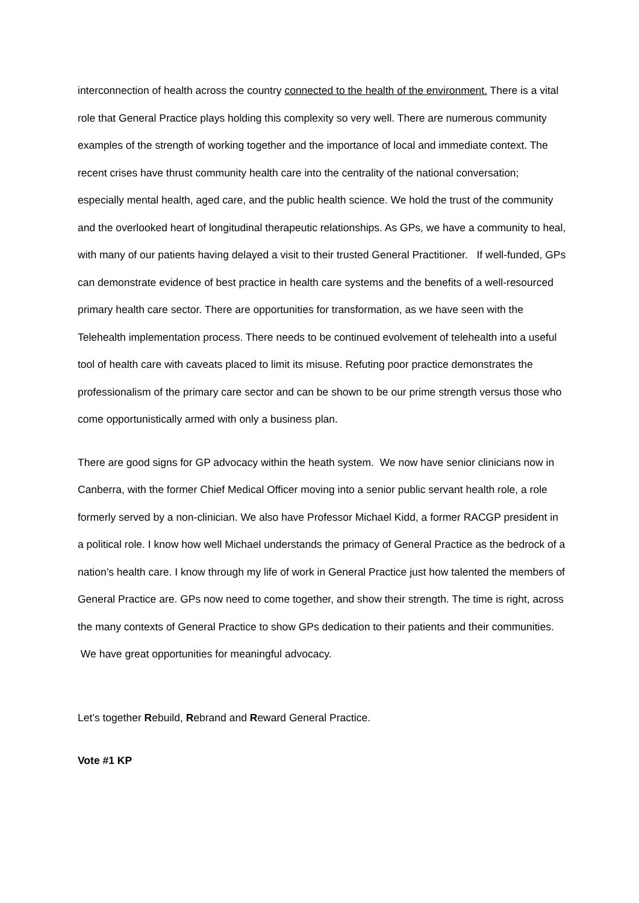interconnection of health across the country connected to the health of the environment. There is a vital role that General Practice plays holding this complexity so very well. There are numerous community examples of the strength of working together and the importance of local and immediate context. The recent crises have thrust community health care into the centrality of the national conversation; especially mental health, aged care, and the public health science. We hold the trust of the community and the overlooked heart of longitudinal therapeutic relationships. As GPs, we have a community to heal, with many of our patients having delayed a visit to their trusted General Practitioner. If well-funded, GPs can demonstrate evidence of best practice in health care systems and the benefits of a well-resourced primary health care sector. There are opportunities for transformation, as we have seen with the Telehealth implementation process. There needs to be continued evolvement of telehealth into a useful tool of health care with caveats placed to limit its misuse. Refuting poor practice demonstrates the professionalism of the primary care sector and can be shown to be our prime strength versus those who come opportunistically armed with only a business plan.
There are good signs for GP advocacy within the heath system. We now have senior clinicians now in Canberra, with the former Chief Medical Officer moving into a senior public servant health role, a role formerly served by a non-clinician. We also have Professor Michael Kidd, a former RACGP president in a political role. I know how well Michael understands the primacy of General Practice as the bedrock of a nation’s health care. I know through my life of work in General Practice just how talented the members of General Practice are. GPs now need to come together, and show their strength. The time is right, across the many contexts of General Practice to show GPs dedication to their patients and their communities. We have great opportunities for meaningful advocacy.
Let’s together Rebuild, Rebrand and Reward General Practice.
Vote #1 KP